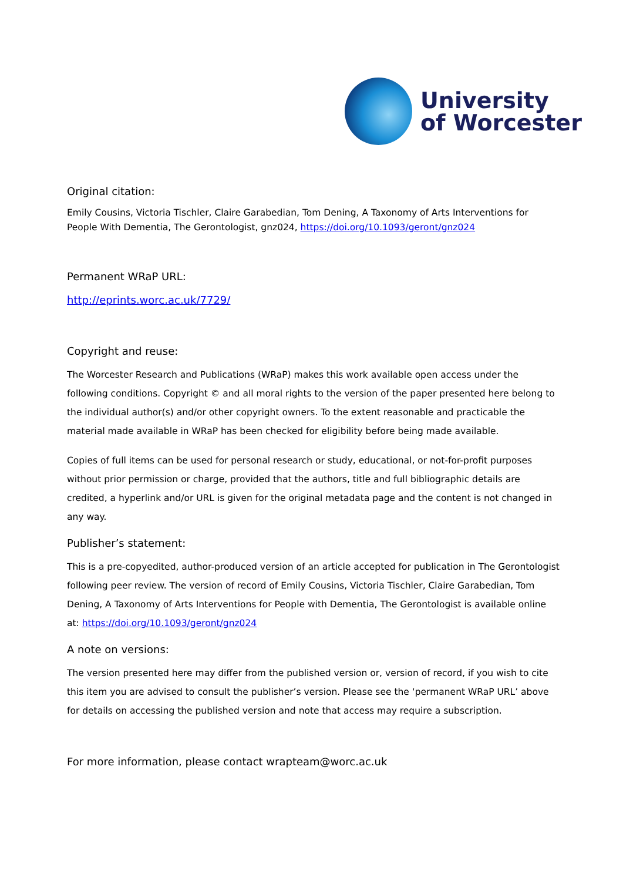University
of Worcester
Original citation:
Emily Cousins, Victoria Tischler, Claire Garabedian, Tom Dening, A Taxonomy of Arts Interventions for People With Dementia, The Gerontologist, gnz024, https://doi.org/10.1093/geront/gnz024
Permanent WRaP URL:
http://eprints.worc.ac.uk/7729/
Copyright and reuse:
The Worcester Research and Publications (WRaP) makes this work available open access under the following conditions. Copyright © and all moral rights to the version of the paper presented here belong to the individual author(s) and/or other copyright owners. To the extent reasonable and practicable the material made available in WRaP has been checked for eligibility before being made available.
Copies of full items can be used for personal research or study, educational, or not-for-profit purposes without prior permission or charge, provided that the authors, title and full bibliographic details are credited, a hyperlink and/or URL is given for the original metadata page and the content is not changed in any way.
Publisher’s statement:
This is a pre-copyedited, author-produced version of an article accepted for publication in The Gerontologist following peer review. The version of record of Emily Cousins, Victoria Tischler, Claire Garabedian, Tom Dening, A Taxonomy of Arts Interventions for People with Dementia, The Gerontologist is available online at: https://doi.org/10.1093/geront/gnz024
A note on versions:
The version presented here may differ from the published version or, version of record, if you wish to cite this item you are advised to consult the publisher’s version. Please see the ‘permanent WRaP URL’ above for details on accessing the published version and note that access may require a subscription.
For more information, please contact wrapteam@worc.ac.uk